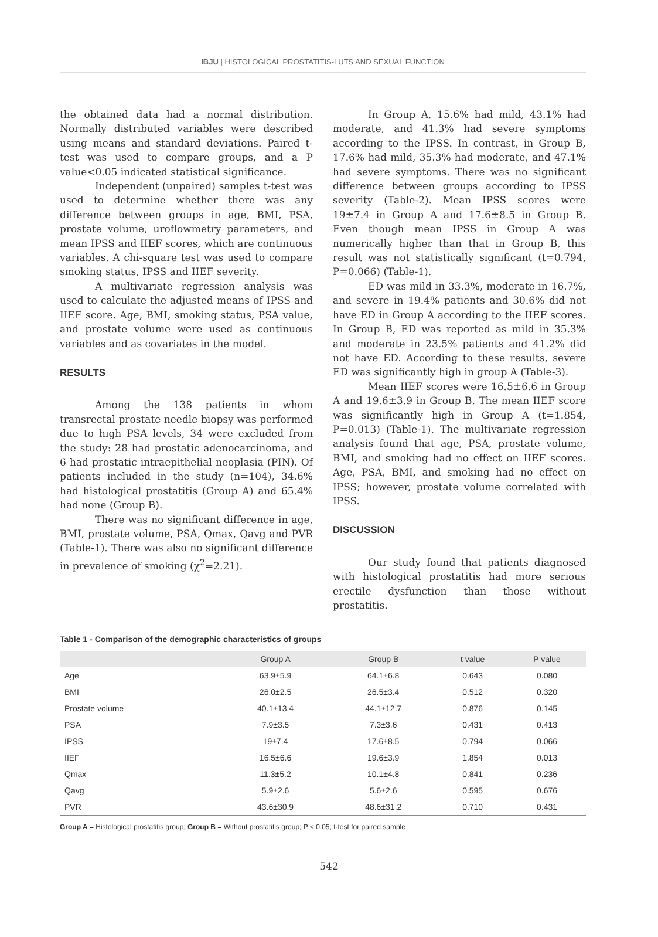IBJU | HISTOLOGICAL PROSTATITIS-LUTS AND SEXUAL FUNCTION
the obtained data had a normal distribution. Normally distributed variables were described using means and standard deviations. Paired t-test was used to compare groups, and a P value<0.05 indicated statistical significance.
Independent (unpaired) samples t-test was used to determine whether there was any difference between groups in age, BMI, PSA, prostate volume, uroflowmetry parameters, and mean IPSS and IIEF scores, which are continuous variables. A chi-square test was used to compare smoking status, IPSS and IIEF severity.
A multivariate regression analysis was used to calculate the adjusted means of IPSS and IIEF score. Age, BMI, smoking status, PSA value, and prostate volume were used as continuous variables and as covariates in the model.
RESULTS
Among the 138 patients in whom transrectal prostate needle biopsy was performed due to high PSA levels, 34 were excluded from the study: 28 had prostatic adenocarcinoma, and 6 had prostatic intraepithelial neoplasia (PIN). Of patients included in the study (n=104), 34.6% had histological prostatitis (Group A) and 65.4% had none (Group B).
There was no significant difference in age, BMI, prostate volume, PSA, Qmax, Qavg and PVR (Table-1). There was also no significant difference in prevalence of smoking (χ<sup>2</sup>=2.21).
In Group A, 15.6% had mild, 43.1% had moderate, and 41.3% had severe symptoms according to the IPSS. In contrast, in Group B, 17.6% had mild, 35.3% had moderate, and 47.1% had severe symptoms. There was no significant difference between groups according to IPSS severity (Table-2). Mean IPSS scores were 19±7.4 in Group A and 17.6±8.5 in Group B. Even though mean IPSS in Group A was numerically higher than that in Group B, this result was not statistically significant (t=0.794, P=0.066) (Table-1).
ED was mild in 33.3%, moderate in 16.7%, and severe in 19.4% patients and 30.6% did not have ED in Group A according to the IIEF scores. In Group B, ED was reported as mild in 35.3% and moderate in 23.5% patients and 41.2% did not have ED. According to these results, severe ED was significantly high in group A (Table-3).
Mean IIEF scores were 16.5±6.6 in Group A and 19.6±3.9 in Group B. The mean IIEF score was significantly high in Group A (t=1.854, P=0.013) (Table-1). The multivariate regression analysis found that age, PSA, prostate volume, BMI, and smoking had no effect on IIEF scores. Age, PSA, BMI, and smoking had no effect on IPSS; however, prostate volume correlated with IPSS.
DISCUSSION
Our study found that patients diagnosed with histological prostatitis had more serious erectile dysfunction than those without prostatitis.
Table 1 - Comparison of the demographic characteristics of groups
| | Group A | Group B | t value | P value |
| --- | --- | --- | --- | --- |
| Age | 63.9±5.9 | 64.1±6.8 | 0.643 | 0.080 |
| BMI | 26.0±2.5 | 26.5±3.4 | 0.512 | 0.320 |
| Prostate volume | 40.1±13.4 | 44.1±12.7 | 0.876 | 0.145 |
| PSA | 7.9±3.5 | 7.3±3.6 | 0.431 | 0.413 |
| IPSS | 19±7.4 | 17.6±8.5 | 0.794 | 0.066 |
| IIEF | 16.5±6.6 | 19.6±3.9 | 1.854 | 0.013 |
| Qmax | 11.3±5.2 | 10.1±4.8 | 0.841 | 0.236 |
| Qavg | 5.9±2.6 | 5.6±2.6 | 0.595 | 0.676 |
| PVR | 43.6±30.9 | 48.6±31.2 | 0.710 | 0.431 |
Group A = Histological prostatitis group; Group B = Without prostatitis group; P < 0.05; t-test for paired sample
542